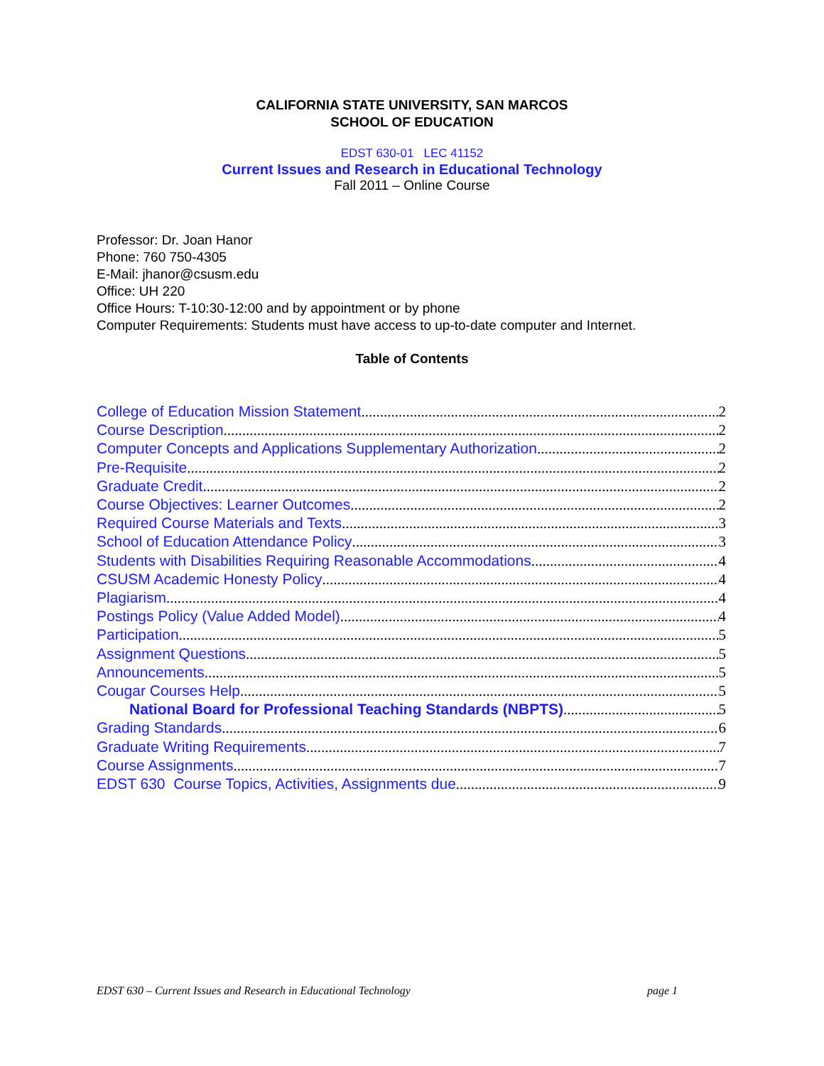CALIFORNIA STATE UNIVERSITY, SAN MARCOS
SCHOOL OF EDUCATION
EDST 630-01 LEC 41152
Current Issues and Research in Educational Technology
Fall 2011 – Online Course
Professor: Dr. Joan Hanor
Phone: 760 750-4305
E-Mail: jhanor@csusm.edu
Office: UH 220
Office Hours: T-10:30-12:00 and by appointment or by phone
Computer Requirements: Students must have access to up-to-date computer and Internet.
Table of Contents
College of Education Mission Statement 2
Course Description 2
Computer Concepts and Applications Supplementary Authorization 2
Pre-Requisite 2
Graduate Credit 2
Course Objectives: Learner Outcomes 2
Required Course Materials and Texts 3
School of Education Attendance Policy 3
Students with Disabilities Requiring Reasonable Accommodations 4
CSUSM Academic Honesty Policy 4
Plagiarism 4
Postings Policy (Value Added Model) 4
Participation 5
Assignment Questions 5
Announcements 5
Cougar Courses Help 5
National Board for Professional Teaching Standards (NBPTS) 5
Grading Standards 6
Graduate Writing Requirements 7
Course Assignments 7
EDST 630 Course Topics, Activities, Assignments due 9
EDST 630 – Current Issues and Research in Educational Technology page 1